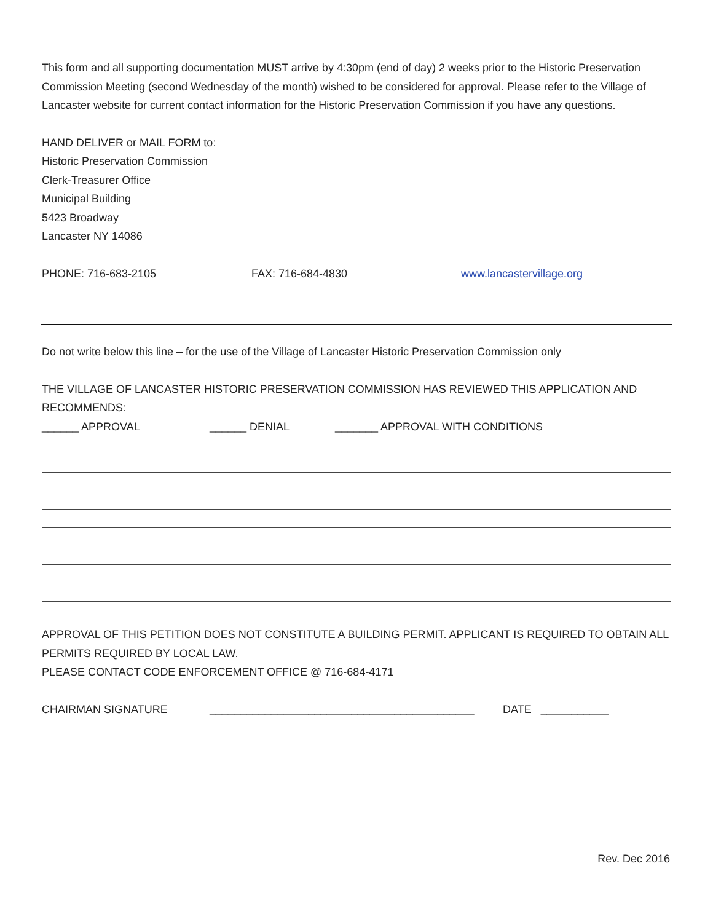This form and all supporting documentation MUST arrive by 4:30pm (end of day) 2 weeks prior to the Historic Preservation Commission Meeting (second Wednesday of the month) wished to be considered for approval. Please refer to the Village of Lancaster website for current contact information for the Historic Preservation Commission if you have any questions.
HAND DELIVER or MAIL FORM to:
Historic Preservation Commission
Clerk-Treasurer Office
Municipal Building
5423 Broadway
Lancaster NY 14086
PHONE: 716-683-2105 FAX: 716-684-4830 www.lancastervillage.org
Do not write below this line – for the use of the Village of Lancaster Historic Preservation Commission only
THE VILLAGE OF LANCASTER HISTORIC PRESERVATION COMMISSION HAS REVIEWED THIS APPLICATION AND RECOMMENDS:
______ APPROVAL ______ DENIAL _______ APPROVAL WITH CONDITIONS
APPROVAL OF THIS PETITION DOES NOT CONSTITUTE A BUILDING PERMIT. APPLICANT IS REQUIRED TO OBTAIN ALL PERMITS REQUIRED BY LOCAL LAW.
PLEASE CONTACT CODE ENFORCEMENT OFFICE @ 716-684-4171
CHAIRMAN SIGNATURE ___________________________________________ DATE ___________
Rev. Dec 2016